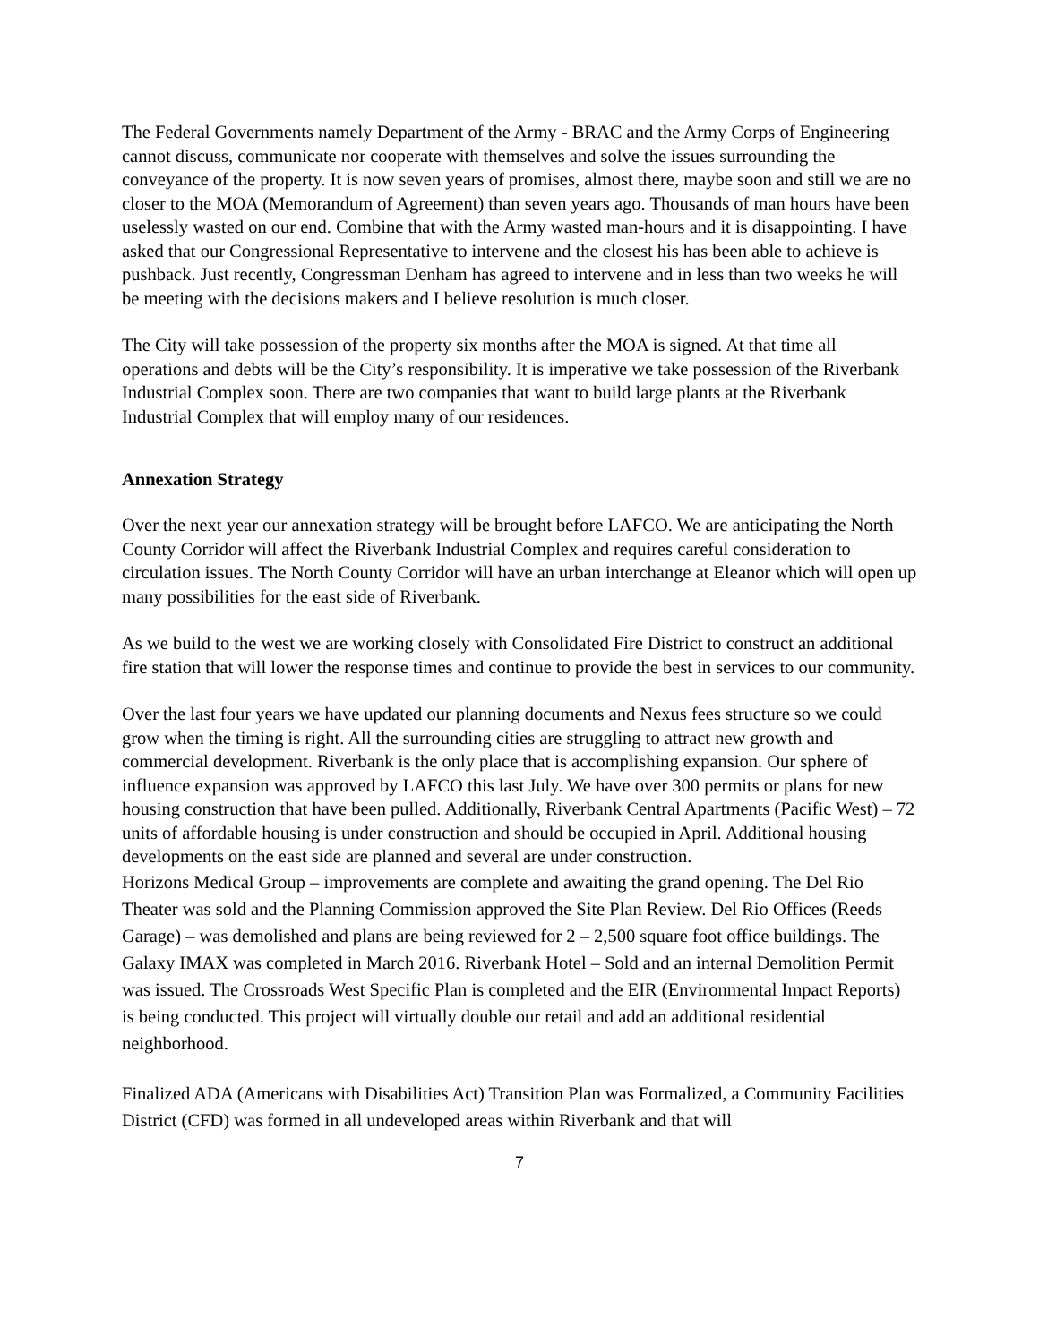The Federal Governments namely Department of the Army - BRAC and the Army Corps of Engineering cannot discuss, communicate nor cooperate with themselves and solve the issues surrounding the conveyance of the property. It is now seven years of promises, almost there, maybe soon and still we are no closer to the MOA (Memorandum of Agreement) than seven years ago. Thousands of man hours have been uselessly wasted on our end. Combine that with the Army wasted man-hours and it is disappointing. I have asked that our Congressional Representative to intervene and the closest his has been able to achieve is pushback. Just recently, Congressman Denham has agreed to intervene and in less than two weeks he will be meeting with the decisions makers and I believe resolution is much closer.
The City will take possession of the property six months after the MOA is signed. At that time all operations and debts will be the City’s responsibility. It is imperative we take possession of the Riverbank Industrial Complex soon. There are two companies that want to build large plants at the Riverbank Industrial Complex that will employ many of our residences.
Annexation Strategy
Over the next year our annexation strategy will be brought before LAFCO. We are anticipating the North County Corridor will affect the Riverbank Industrial Complex and requires careful consideration to circulation issues. The North County Corridor will have an urban interchange at Eleanor which will open up many possibilities for the east side of Riverbank.
As we build to the west we are working closely with Consolidated Fire District to construct an additional fire station that will lower the response times and continue to provide the best in services to our community.
Over the last four years we have updated our planning documents and Nexus fees structure so we could grow when the timing is right. All the surrounding cities are struggling to attract new growth and commercial development. Riverbank is the only place that is accomplishing expansion. Our sphere of influence expansion was approved by LAFCO this last July. We have over 300 permits or plans for new housing construction that have been pulled. Additionally, Riverbank Central Apartments (Pacific West) – 72 units of affordable housing is under construction and should be occupied in April. Additional housing developments on the east side are planned and several are under construction.
Horizons Medical Group – improvements are complete and awaiting the grand opening. The Del Rio Theater was sold and the Planning Commission approved the Site Plan Review. Del Rio Offices (Reeds Garage) – was demolished and plans are being reviewed for 2 – 2,500 square foot office buildings. The Galaxy IMAX was completed in March 2016. Riverbank Hotel – Sold and an internal Demolition Permit was issued. The Crossroads West Specific Plan is completed and the EIR (Environmental Impact Reports) is being conducted. This project will virtually double our retail and add an additional residential neighborhood.
Finalized ADA (Americans with Disabilities Act) Transition Plan was Formalized, a Community Facilities District (CFD) was formed in all undeveloped areas within Riverbank and that will
7